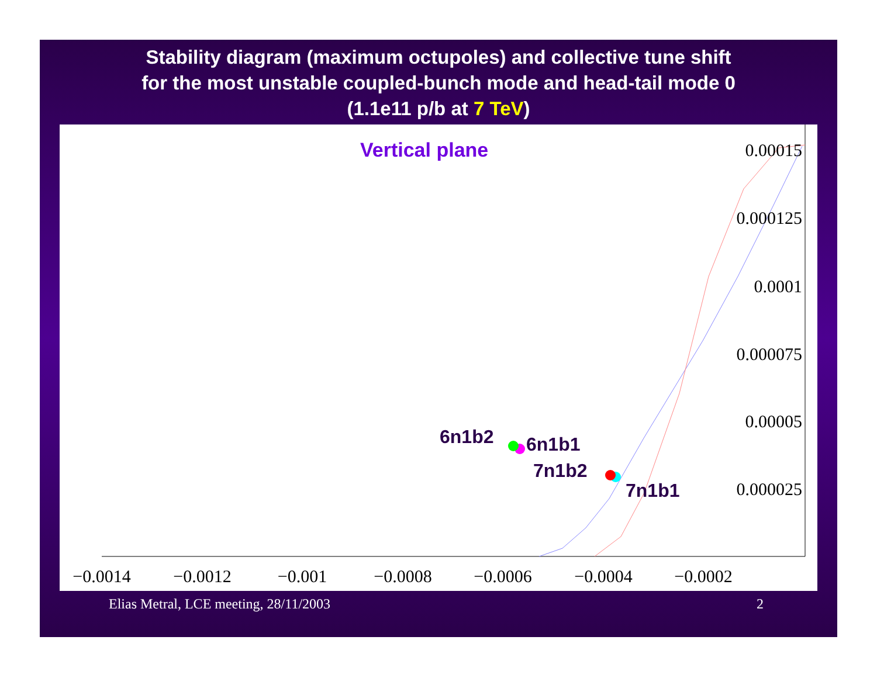Stability diagram (maximum octupoles) and collective tune shift
for the most unstable coupled-bunch mode and head-tail mode 0
(1.1e11 p/b at 7 TeV)
Vertical plane
−0.0014
−0.0012
−0.001
−0.0008
−0.0006
−0.0004
−0.0002
0.00015
0.000125
0.0001
0.000075
0.00005
0.000025
6n1b2
6n1b1
7n1b2
7n1b1
Elias Metral, LCE meeting, 28/11/2003
2